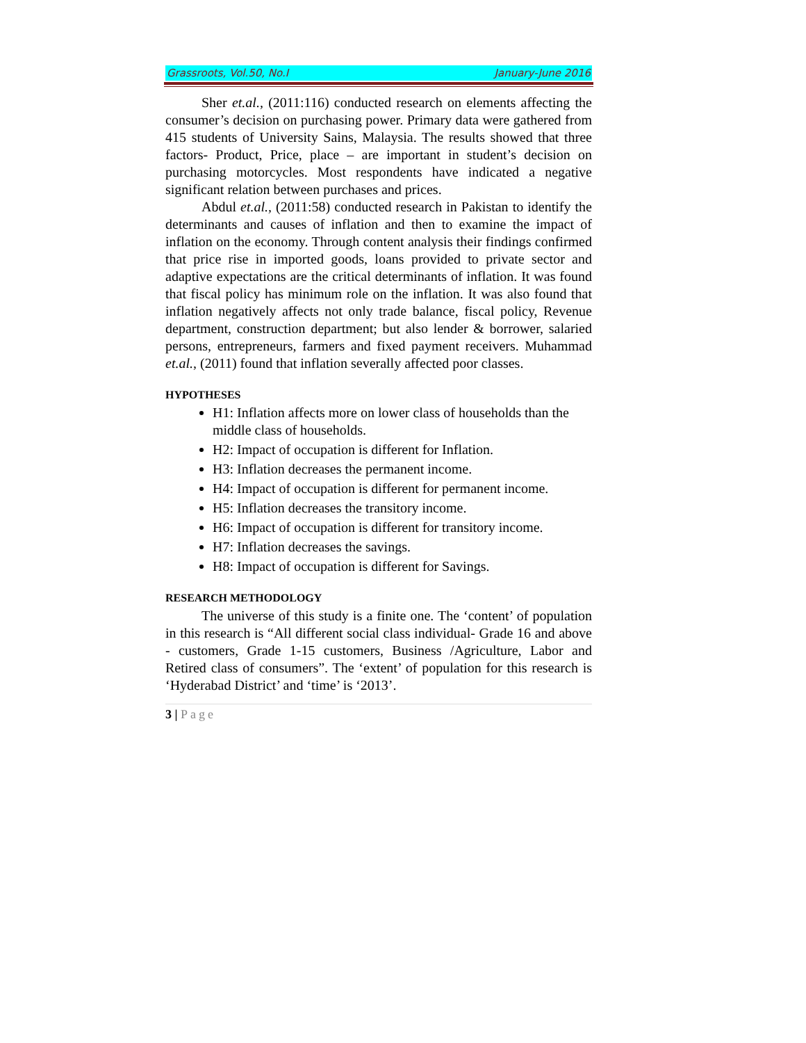Grassroots, Vol.50, No.I January-June 2016
Sher et.al., (2011:116) conducted research on elements affecting the consumer’s decision on purchasing power. Primary data were gathered from 415 students of University Sains, Malaysia. The results showed that three factors- Product, Price, place – are important in student’s decision on purchasing motorcycles. Most respondents have indicated a negative significant relation between purchases and prices.
Abdul et.al., (2011:58) conducted research in Pakistan to identify the determinants and causes of inflation and then to examine the impact of inflation on the economy. Through content analysis their findings confirmed that price rise in imported goods, loans provided to private sector and adaptive expectations are the critical determinants of inflation. It was found that fiscal policy has minimum role on the inflation. It was also found that inflation negatively affects not only trade balance, fiscal policy, Revenue department, construction department; but also lender & borrower, salaried persons, entrepreneurs, farmers and fixed payment receivers. Muhammad et.al., (2011) found that inflation severally affected poor classes.
HYPOTHESES
H1: Inflation affects more on lower class of households than the middle class of households.
H2: Impact of occupation is different for Inflation.
H3: Inflation decreases the permanent income.
H4: Impact of occupation is different for permanent income.
H5: Inflation decreases the transitory income.
H6: Impact of occupation is different for transitory income.
H7: Inflation decreases the savings.
H8: Impact of occupation is different for Savings.
RESEARCH METHODOLOGY
The universe of this study is a finite one. The ‘content’ of population in this research is “All different social class individual- Grade 16 and above - customers, Grade 1-15 customers, Business /Agriculture, Labor and Retired class of consumers”. The ‘extent’ of population for this research is ‘Hyderabad District’ and ‘time’ is ‘2013’.
3 | Page